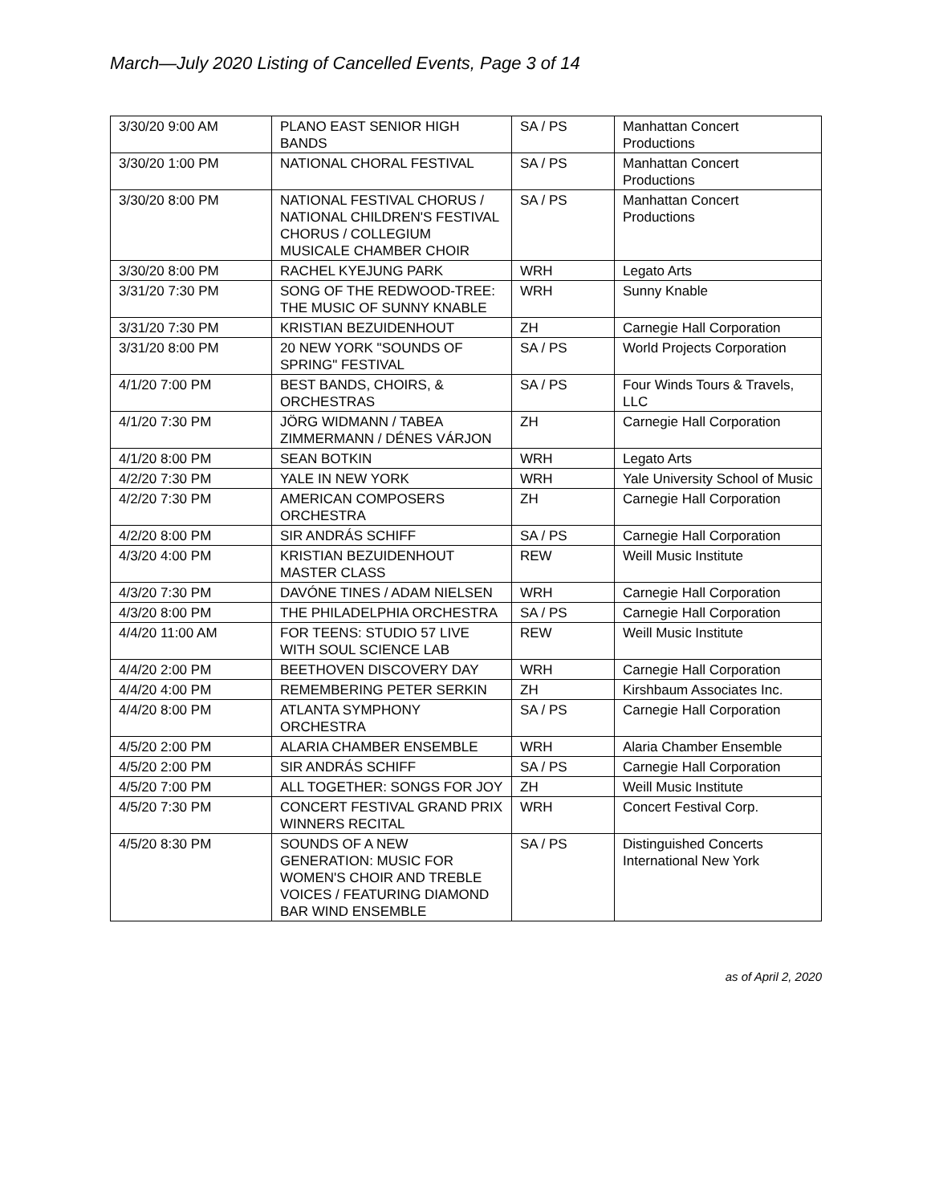March—July 2020 Listing of Cancelled Events, Page 3 of 14
| 3/30/20 9:00 AM | PLANO EAST SENIOR HIGH BANDS | SA / PS | Manhattan Concert Productions |
| 3/30/20 1:00 PM | NATIONAL CHORAL FESTIVAL | SA / PS | Manhattan Concert Productions |
| 3/30/20 8:00 PM | NATIONAL FESTIVAL CHORUS / NATIONAL CHILDREN'S FESTIVAL CHORUS / COLLEGIUM MUSICALE CHAMBER CHOIR | SA / PS | Manhattan Concert Productions |
| 3/30/20 8:00 PM | RACHEL KYEJUNG PARK | WRH | Legato Arts |
| 3/31/20 7:30 PM | SONG OF THE REDWOOD-TREE: THE MUSIC OF SUNNY KNABLE | WRH | Sunny Knable |
| 3/31/20 7:30 PM | KRISTIAN BEZUIDENHOUT | ZH | Carnegie Hall Corporation |
| 3/31/20 8:00 PM | 20 NEW YORK "SOUNDS OF SPRING" FESTIVAL | SA / PS | World Projects Corporation |
| 4/1/20 7:00 PM | BEST BANDS, CHOIRS, & ORCHESTRAS | SA / PS | Four Winds Tours & Travels, LLC |
| 4/1/20 7:30 PM | JÖRG WIDMANN / TABEA ZIMMERMANN / DÉNES VÁRJON | ZH | Carnegie Hall Corporation |
| 4/1/20 8:00 PM | SEAN BOTKIN | WRH | Legato Arts |
| 4/2/20 7:30 PM | YALE IN NEW YORK | WRH | Yale University School of Music |
| 4/2/20 7:30 PM | AMERICAN COMPOSERS ORCHESTRA | ZH | Carnegie Hall Corporation |
| 4/2/20 8:00 PM | SIR ANDRÁS SCHIFF | SA / PS | Carnegie Hall Corporation |
| 4/3/20 4:00 PM | KRISTIAN BEZUIDENHOUT MASTER CLASS | REW | Weill Music Institute |
| 4/3/20 7:30 PM | DAVÓNE TINES / ADAM NIELSEN | WRH | Carnegie Hall Corporation |
| 4/3/20 8:00 PM | THE PHILADELPHIA ORCHESTRA | SA / PS | Carnegie Hall Corporation |
| 4/4/20 11:00 AM | FOR TEENS: STUDIO 57 LIVE WITH SOUL SCIENCE LAB | REW | Weill Music Institute |
| 4/4/20 2:00 PM | BEETHOVEN DISCOVERY DAY | WRH | Carnegie Hall Corporation |
| 4/4/20 4:00 PM | REMEMBERING PETER SERKIN | ZH | Kirshbaum Associates Inc. |
| 4/4/20 8:00 PM | ATLANTA SYMPHONY ORCHESTRA | SA / PS | Carnegie Hall Corporation |
| 4/5/20 2:00 PM | ALARIA CHAMBER ENSEMBLE | WRH | Alaria Chamber Ensemble |
| 4/5/20 2:00 PM | SIR ANDRÁS SCHIFF | SA / PS | Carnegie Hall Corporation |
| 4/5/20 7:00 PM | ALL TOGETHER: SONGS FOR JOY | ZH | Weill Music Institute |
| 4/5/20 7:30 PM | CONCERT FESTIVAL GRAND PRIX WINNERS RECITAL | WRH | Concert Festival Corp. |
| 4/5/20 8:30 PM | SOUNDS OF A NEW GENERATION: MUSIC FOR WOMEN'S CHOIR AND TREBLE VOICES / FEATURING DIAMOND BAR WIND ENSEMBLE | SA / PS | Distinguished Concerts International New York |
as of April 2, 2020